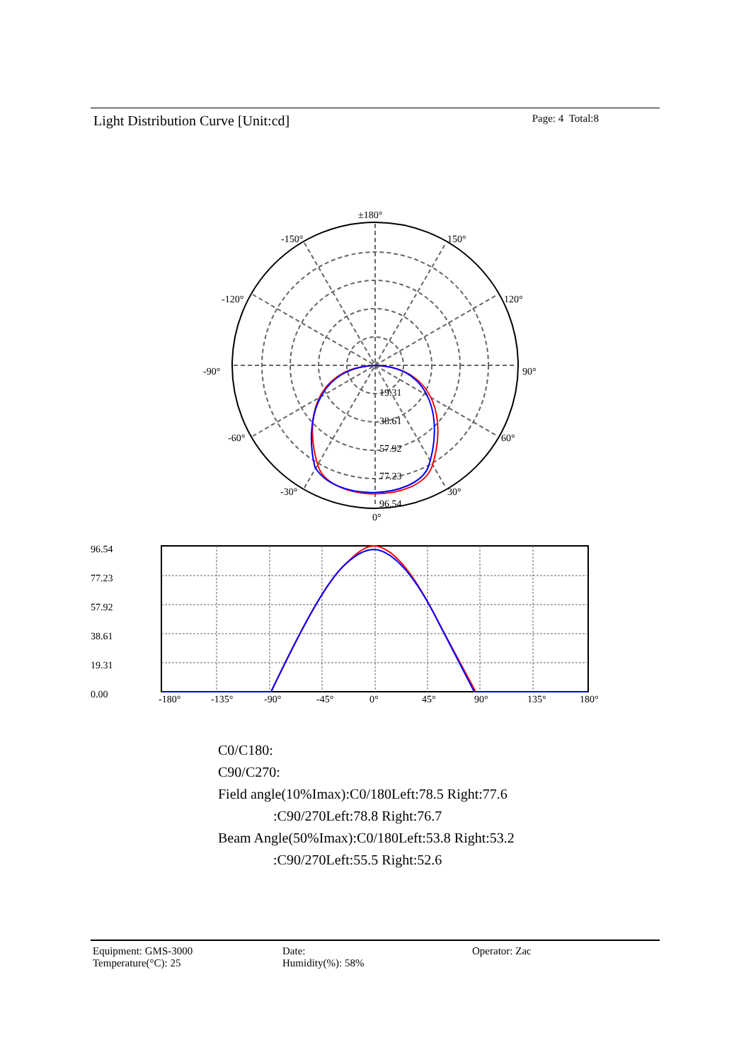Light Distribution Curve [Unit:cd]
Page: 4 Total:8
±180°
-150°
150°
-120°
120°
-90°
90°
-60°
60°
-30°
30°
0°
19.31
38.61
57.92
77.23
96.54
96.54
77.23
57.92
38.61
19.31
0.00
-180°
-135°
-90°
-45°
0°
45°
90°
135°
180°
C0/C180:
C90/C270:
Field angle(10%Imax):C0/180Left:78.5 Right:77.6
:C90/270Left:78.8 Right:76.7
Beam Angle(50%Imax):C0/180Left:53.8 Right:53.2
:C90/270Left:55.5 Right:52.6
Equipment: GMS-3000
Temperature(°C): 25
Date:
Humidity(%): 58%
Operator: Zac